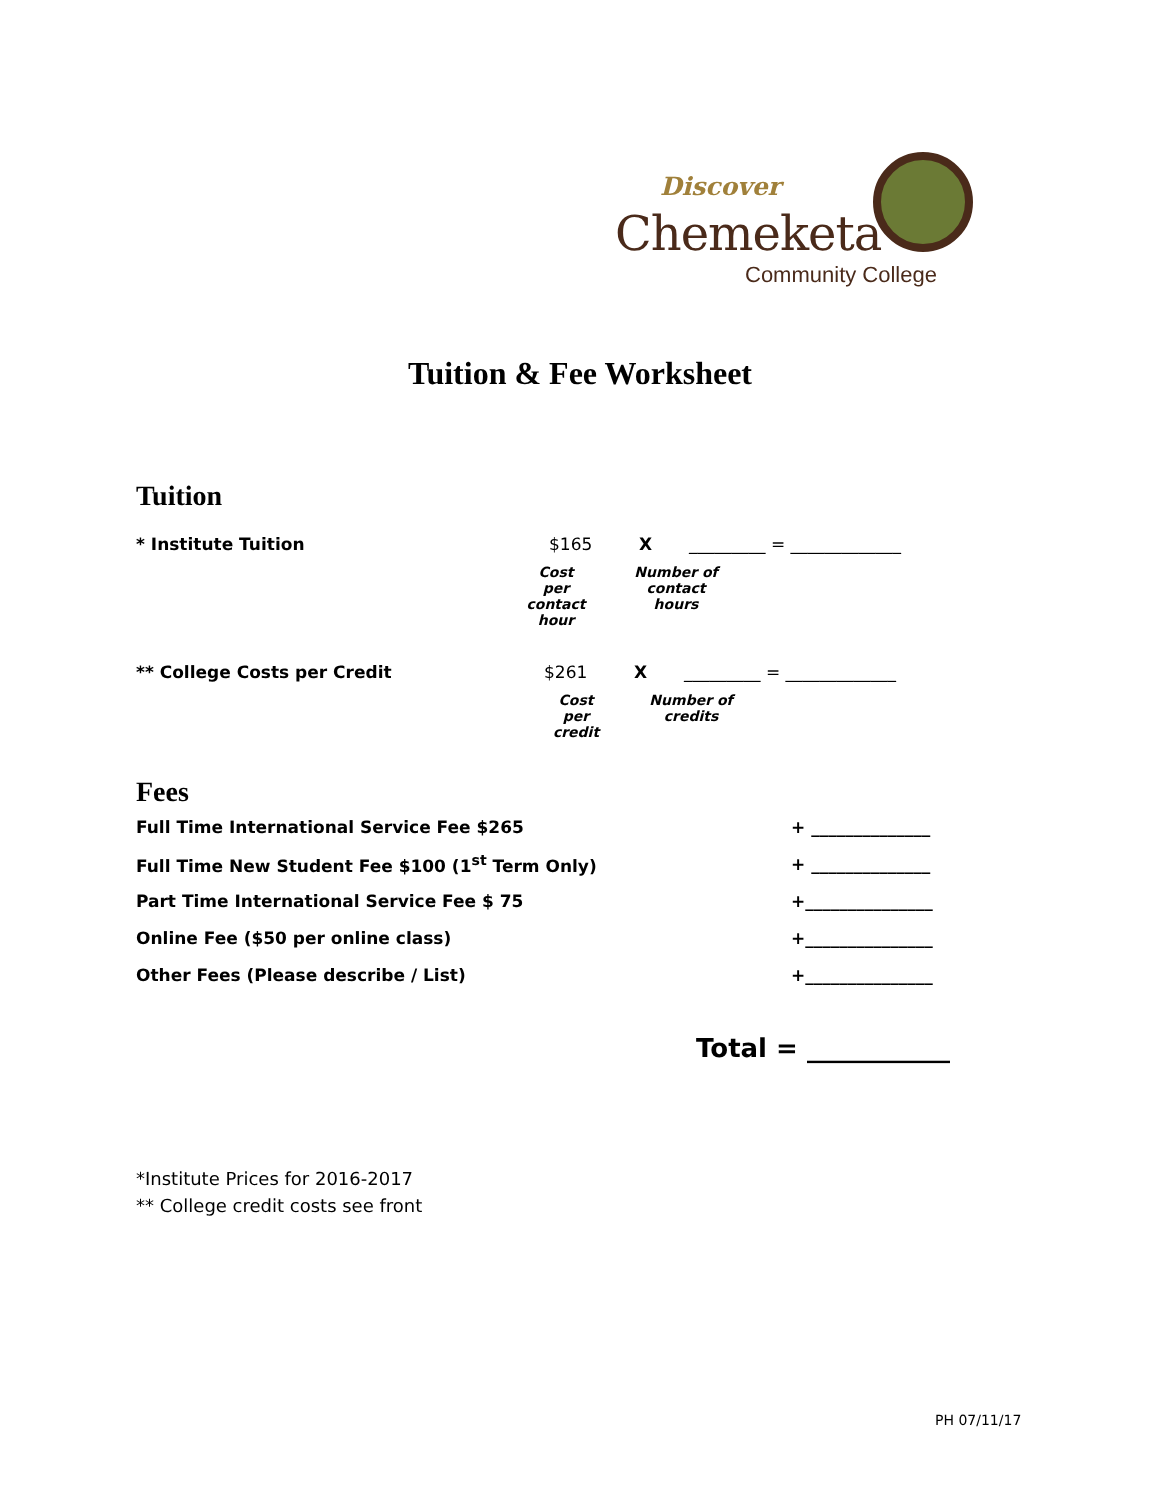Discover
Chemeketa
Community College
Tuition & Fee Worksheet
Tuition
* Institute Tuition $165 X _________ = _____________
Cost per contact hour Number of contact hours
** College Costs per Credit $261 X _________ = _____________
Cost per credit Number of credits
Fees
Full Time International Service Fee $265 + ______________
Full Time New Student Fee $100 (1<sup>st</sup> Term Only) + ______________
Part Time International Service Fee $ 75 +_______________
Online Fee ($50 per online class) +_______________
Other Fees (Please describe / List) +_______________
Total = ___________
*Institute Prices for 2016-2017
** College credit costs see front
PH 07/11/17